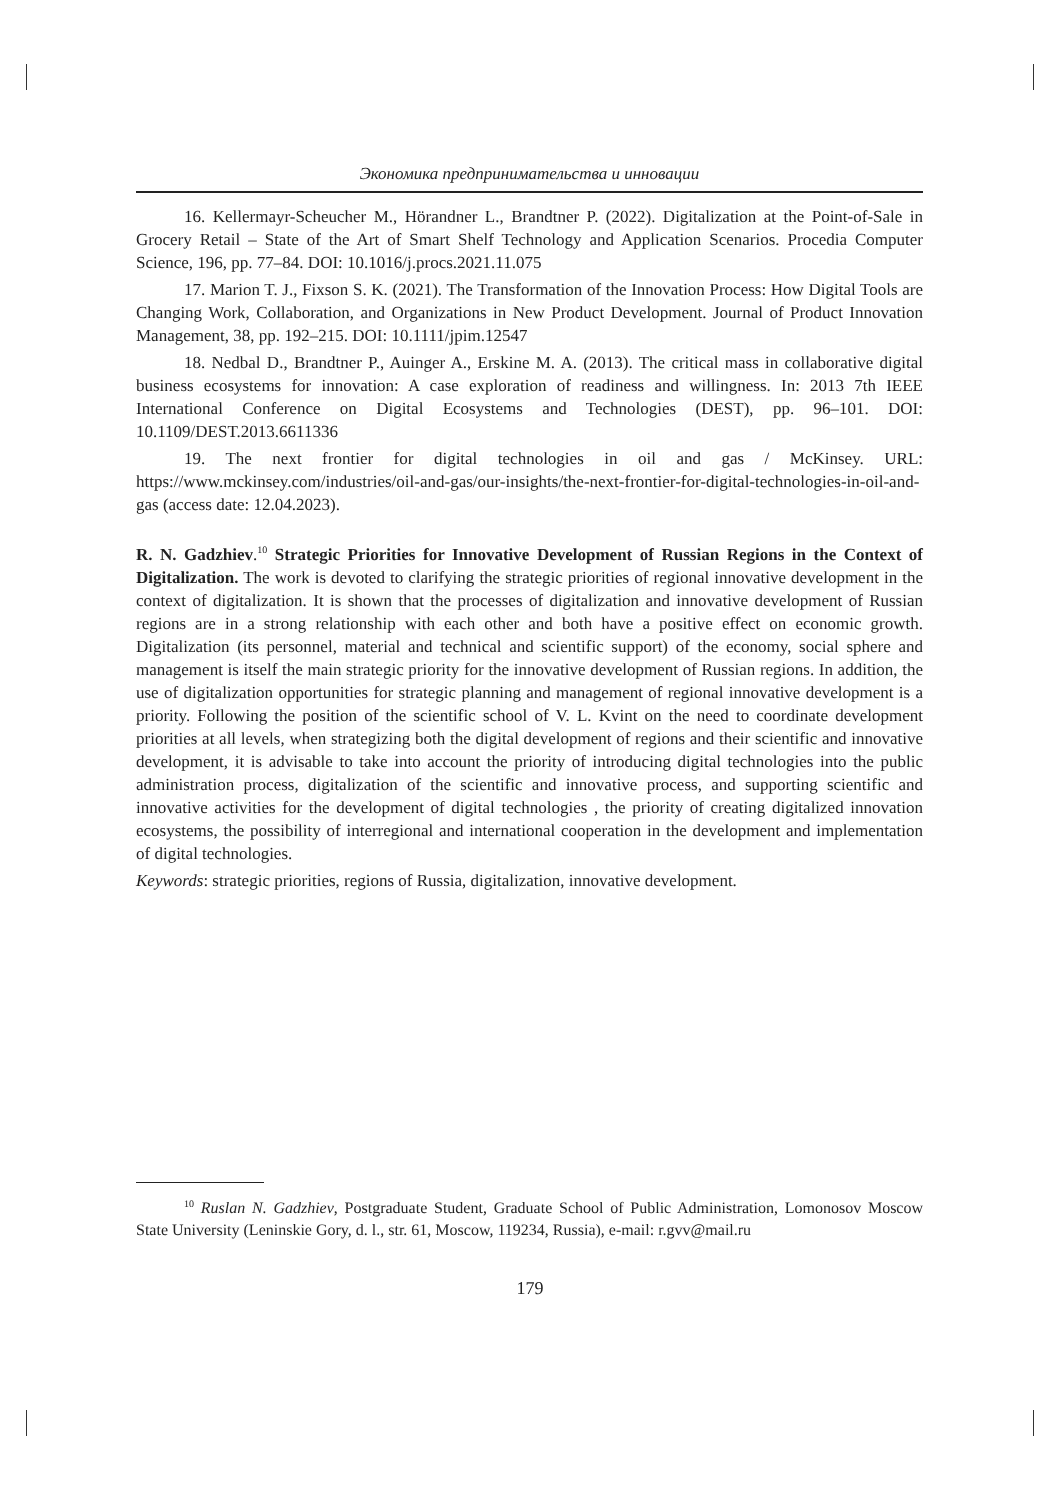Экономика предпринимательства и инновации
16. Kellermayr-Scheucher M., Hörandner L., Brandtner P. (2022). Digitalization at the Point-of-Sale in Grocery Retail – State of the Art of Smart Shelf Technology and Application Scenarios. Procedia Computer Science, 196, pp. 77–84. DOI: 10.1016/j.procs.2021.11.075
17. Marion T. J., Fixson S. K. (2021). The Transformation of the Innovation Process: How Digital Tools are Changing Work, Collaboration, and Organizations in New Product Development. Journal of Product Innovation Management, 38, pp. 192–215. DOI: 10.1111/jpim.12547
18. Nedbal D., Brandtner P., Auinger A., Erskine M. A. (2013). The critical mass in collaborative digital business ecosystems for innovation: A case exploration of readiness and willingness. In: 2013 7th IEEE International Conference on Digital Ecosystems and Technologies (DEST), pp. 96–101. DOI: 10.1109/DEST.2013.6611336
19. The next frontier for digital technologies in oil and gas / McKinsey. URL: https://www.mckinsey.com/industries/oil-and-gas/our-insights/the-next-frontier-for-digital-technologies-in-oil-and-gas (access date: 12.04.2023).
R. N. Gadzhiev.<sup>10</sup> Strategic Priorities for Innovative Development of Russian Regions in the Context of Digitalization. The work is devoted to clarifying the strategic priorities of regional innovative development in the context of digitalization. It is shown that the processes of digitalization and innovative development of Russian regions are in a strong relationship with each other and both have a positive effect on economic growth. Digitalization (its personnel, material and technical and scientific support) of the economy, social sphere and management is itself the main strategic priority for the innovative development of Russian regions. In addition, the use of digitalization opportunities for strategic planning and management of regional innovative development is a priority. Following the position of the scientific school of V. L. Kvint on the need to coordinate development priorities at all levels, when strategizing both the digital development of regions and their scientific and innovative development, it is advisable to take into account the priority of introducing digital technologies into the public administration process, digitalization of the scientific and innovative process, and supporting scientific and innovative activities for the development of digital technologies , the priority of creating digitalized innovation ecosystems, the possibility of interregional and international cooperation in the development and implementation of digital technologies.
Keywords: strategic priorities, regions of Russia, digitalization, innovative development.
<sup>10</sup> Ruslan N. Gadzhiev, Postgraduate Student, Graduate School of Public Administration, Lomonosov Moscow State University (Leninskie Gory, d. l., str. 61, Moscow, 119234, Russia), e-mail: r.gvv@mail.ru
179